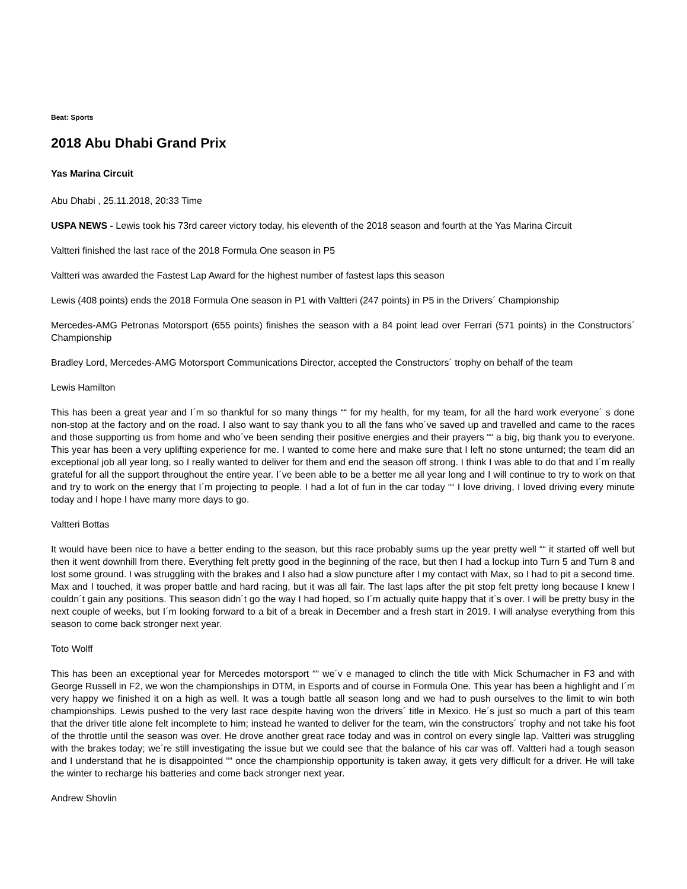Beat: Sports
2018 Abu Dhabi Grand Prix
Yas Marina Circuit
Abu Dhabi , 25.11.2018, 20:33 Time
USPA NEWS - Lewis took his 73rd career victory today, his eleventh of the 2018 season and fourth at the Yas Marina Circuit
Valtteri finished the last race of the 2018 Formula One season in P5
Valtteri was awarded the Fastest Lap Award for the highest number of fastest laps this season
Lewis (408 points) ends the 2018 Formula One season in P1 with Valtteri (247 points) in P5 in the Drivers´ Championship
Mercedes-AMG Petronas Motorsport (655 points) finishes the season with a 84 point lead over Ferrari (571 points) in the Constructors´ Championship
Bradley Lord, Mercedes-AMG Motorsport Communications Director, accepted the Constructors´ trophy on behalf of the team
Lewis Hamilton
This has been a great year and I´m so thankful for so many things ““ for my health, for my team, for all the hard work everyone´ s done non-stop at the factory and on the road. I also want to say thank you to all the fans who´ve saved up and travelled and came to the races and those supporting us from home and who´ve been sending their positive energies and their prayers ““ a big, big thank you to everyone. This year has been a very uplifting experience for me. I wanted to come here and make sure that I left no stone unturned; the team did an exceptional job all year long, so I really wanted to deliver for them and end the season off strong. I think I was able to do that and I´m really grateful for all the support throughout the entire year. I´ve been able to be a better me all year long and I will continue to try to work on that and try to work on the energy that I´m projecting to people. I had a lot of fun in the car today ““ I love driving, I loved driving every minute today and I hope I have many more days to go.
Valtteri Bottas
It would have been nice to have a better ending to the season, but this race probably sums up the year pretty well ““ it started off well but then it went downhill from there. Everything felt pretty good in the beginning of the race, but then I had a lockup into Turn 5 and Turn 8 and lost some ground. I was struggling with the brakes and I also had a slow puncture after I my contact with Max, so I had to pit a second time. Max and I touched, it was proper battle and hard racing, but it was all fair. The last laps after the pit stop felt pretty long because I knew I couldn´t gain any positions. This season didn´t go the way I had hoped, so I´m actually quite happy that it´s over. I will be pretty busy in the next couple of weeks, but I´m looking forward to a bit of a break in December and a fresh start in 2019. I will analyse everything from this season to come back stronger next year.
Toto Wolff
This has been an exceptional year for Mercedes motorsport ““ we´v e managed to clinch the title with Mick Schumacher in F3 and with George Russell in F2, we won the championships in DTM, in Esports and of course in Formula One. This year has been a highlight and I´m very happy we finished it on a high as well. It was a tough battle all season long and we had to push ourselves to the limit to win both championships. Lewis pushed to the very last race despite having won the drivers´ title in Mexico. He´s just so much a part of this team that the driver title alone felt incomplete to him; instead he wanted to deliver for the team, win the constructors´ trophy and not take his foot of the throttle until the season was over. He drove another great race today and was in control on every single lap. Valtteri was struggling with the brakes today; we´re still investigating the issue but we could see that the balance of his car was off. Valtteri had a tough season and I understand that he is disappointed ““ once the championship opportunity is taken away, it gets very difficult for a driver. He will take the winter to recharge his batteries and come back stronger next year.
Andrew Shovlin